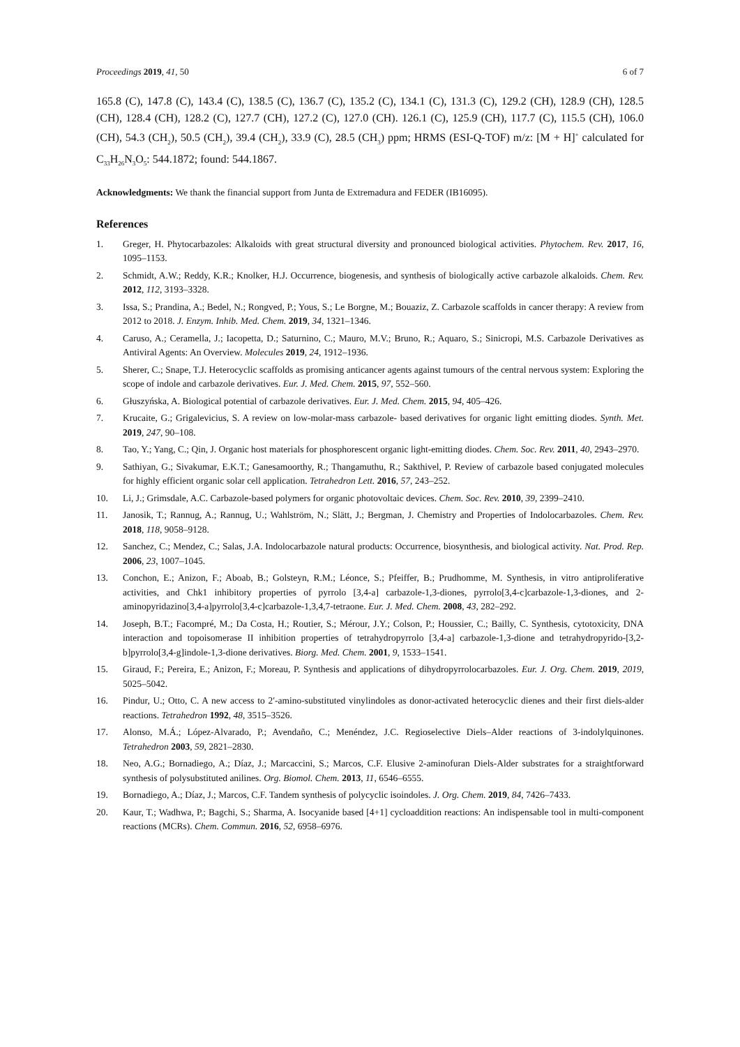Proceedings 2019, 41, 50 6 of 7
165.8 (C), 147.8 (C), 143.4 (C), 138.5 (C), 136.7 (C), 135.2 (C), 134.1 (C), 131.3 (C), 129.2 (CH), 128.9 (CH), 128.5 (CH), 128.4 (CH), 128.2 (C), 127.7 (CH), 127.2 (C), 127.0 (CH). 126.1 (C), 125.9 (CH), 117.7 (C), 115.5 (CH), 106.0 (CH), 54.3 (CH<sub>2</sub>), 50.5 (CH<sub>2</sub>), 39.4 (CH<sub>2</sub>), 33.9 (C), 28.5 (CH<sub>3</sub>) ppm; HRMS (ESI-Q-TOF) m/z: [M + H]<sup>+</sup> calculated for C<sub>33</sub>H<sub>26</sub>N<sub>3</sub>O<sub>5</sub>: 544.1872; found: 544.1867.
Acknowledgments: We thank the financial support from Junta de Extremadura and FEDER (IB16095).
References
1. Greger, H. Phytocarbazoles: Alkaloids with great structural diversity and pronounced biological activities. Phytochem. Rev. 2017, 16, 1095–1153.
2. Schmidt, A.W.; Reddy, K.R.; Knolker, H.J. Occurrence, biogenesis, and synthesis of biologically active carbazole alkaloids. Chem. Rev. 2012, 112, 3193–3328.
3. Issa, S.; Prandina, A.; Bedel, N.; Rongved, P.; Yous, S.; Le Borgne, M.; Bouaziz, Z. Carbazole scaffolds in cancer therapy: A review from 2012 to 2018. J. Enzym. Inhib. Med. Chem. 2019, 34, 1321–1346.
4. Caruso, A.; Ceramella, J.; Iacopetta, D.; Saturnino, C.; Mauro, M.V.; Bruno, R.; Aquaro, S.; Sinicropi, M.S. Carbazole Derivatives as Antiviral Agents: An Overview. Molecules 2019, 24, 1912–1936.
5. Sherer, C.; Snape, T.J. Heterocyclic scaffolds as promising anticancer agents against tumours of the central nervous system: Exploring the scope of indole and carbazole derivatives. Eur. J. Med. Chem. 2015, 97, 552–560.
6. Głuszyńska, A. Biological potential of carbazole derivatives. Eur. J. Med. Chem. 2015, 94, 405–426.
7. Krucaite, G.; Grigalevicius, S. A review on low-molar-mass carbazole- based derivatives for organic light emitting diodes. Synth. Met. 2019, 247, 90–108.
8. Tao, Y.; Yang, C.; Qin, J. Organic host materials for phosphorescent organic light-emitting diodes. Chem. Soc. Rev. 2011, 40, 2943–2970.
9. Sathiyan, G.; Sivakumar, E.K.T.; Ganesamoorthy, R.; Thangamuthu, R.; Sakthivel, P. Review of carbazole based conjugated molecules for highly efficient organic solar cell application. Tetrahedron Lett. 2016, 57, 243–252.
10. Li, J.; Grimsdale, A.C. Carbazole-based polymers for organic photovoltaic devices. Chem. Soc. Rev. 2010, 39, 2399–2410.
11. Janosik, T.; Rannug, A.; Rannug, U.; Wahlström, N.; Slätt, J.; Bergman, J. Chemistry and Properties of Indolocarbazoles. Chem. Rev. 2018, 118, 9058–9128.
12. Sanchez, C.; Mendez, C.; Salas, J.A. Indolocarbazole natural products: Occurrence, biosynthesis, and biological activity. Nat. Prod. Rep. 2006, 23, 1007–1045.
13. Conchon, E.; Anizon, F.; Aboab, B.; Golsteyn, R.M.; Léonce, S.; Pfeiffer, B.; Prudhomme, M. Synthesis, in vitro antiproliferative activities, and Chk1 inhibitory properties of pyrrolo [3,4-a] carbazole-1,3-diones, pyrrolo[3,4-c]carbazole-1,3-diones, and 2-aminopyridazino[3,4-a]pyrrolo[3,4-c]carbazole-1,3,4,7-tetraone. Eur. J. Med. Chem. 2008, 43, 282–292.
14. Joseph, B.T.; Facompré, M.; Da Costa, H.; Routier, S.; Mérour, J.Y.; Colson, P.; Houssier, C.; Bailly, C. Synthesis, cytotoxicity, DNA interaction and topoisomerase II inhibition properties of tetrahydropyrrolo [3,4-a] carbazole-1,3-dione and tetrahydropyrido-[3,2-b]pyrrolo[3,4-g]indole-1,3-dione derivatives. Biorg. Med. Chem. 2001, 9, 1533–1541.
15. Giraud, F.; Pereira, E.; Anizon, F.; Moreau, P. Synthesis and applications of dihydropyrrolocarbazoles. Eur. J. Org. Chem. 2019, 2019, 5025–5042.
16. Pindur, U.; Otto, C. A new access to 2′-amino-substituted vinylindoles as donor-activated heterocyclic dienes and their first diels-alder reactions. Tetrahedron 1992, 48, 3515–3526.
17. Alonso, M.Á.; López-Alvarado, P.; Avendaño, C.; Menéndez, J.C. Regioselective Diels–Alder reactions of 3-indolylquinones. Tetrahedron 2003, 59, 2821–2830.
18. Neo, A.G.; Bornadiego, A.; Díaz, J.; Marcaccini, S.; Marcos, C.F. Elusive 2-aminofuran Diels-Alder substrates for a straightforward synthesis of polysubstituted anilines. Org. Biomol. Chem. 2013, 11, 6546–6555.
19. Bornadiego, A.; Díaz, J.; Marcos, C.F. Tandem synthesis of polycyclic isoindoles. J. Org. Chem. 2019, 84, 7426–7433.
20. Kaur, T.; Wadhwa, P.; Bagchi, S.; Sharma, A. Isocyanide based [4+1] cycloaddition reactions: An indispensable tool in multi-component reactions (MCRs). Chem. Commun. 2016, 52, 6958–6976.